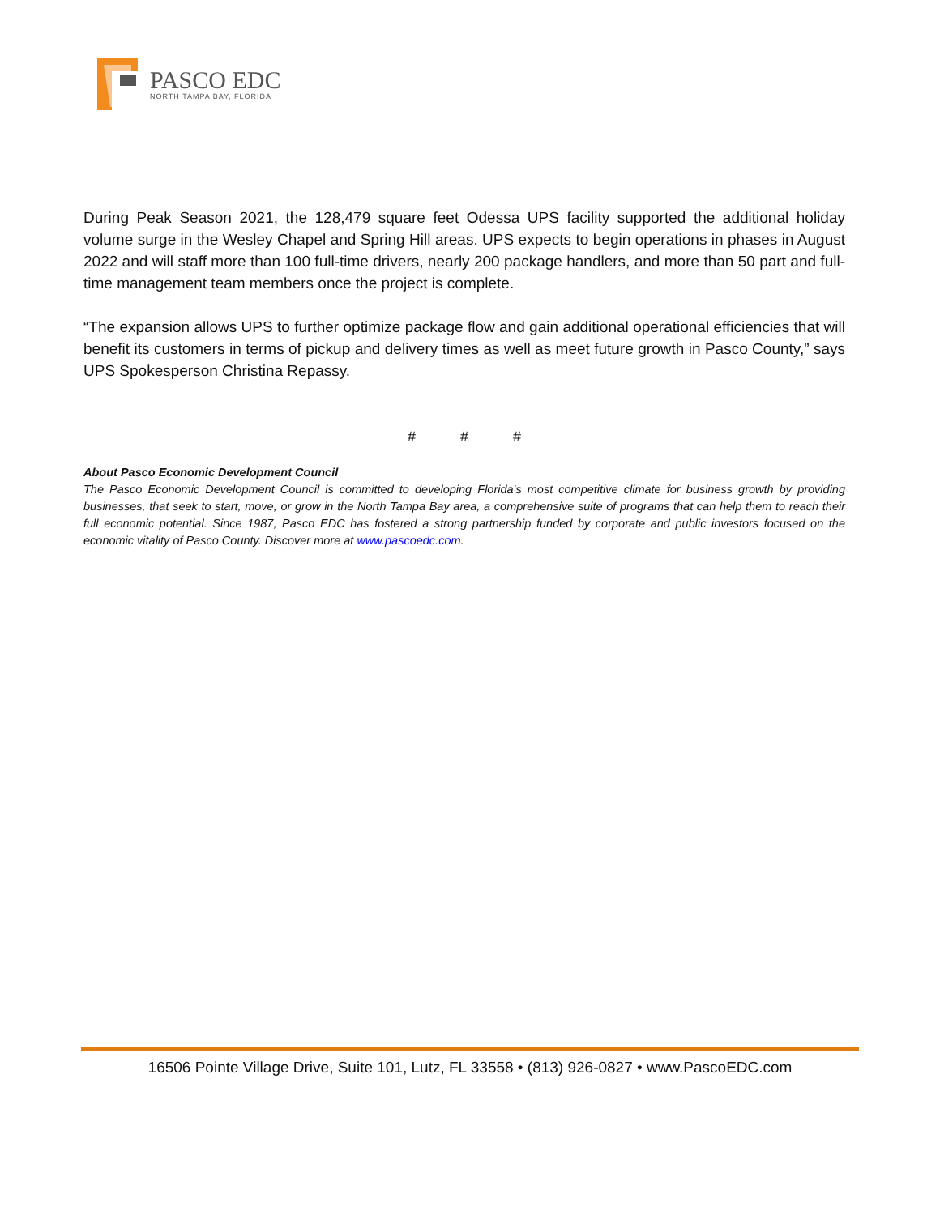PASCO EDC
NORTH TAMPA BAY, FLORIDA
During Peak Season 2021, the 128,479 square feet Odessa UPS facility supported the additional holiday volume surge in the Wesley Chapel and Spring Hill areas. UPS expects to begin operations in phases in August 2022 and will staff more than 100 full-time drivers, nearly 200 package handlers, and more than 50 part and full-time management team members once the project is complete.
“The expansion allows UPS to further optimize package flow and gain additional operational efficiencies that will benefit its customers in terms of pickup and delivery times as well as meet future growth in Pasco County,” says UPS Spokesperson Christina Repassy.
# # #
About Pasco Economic Development Council
The Pasco Economic Development Council is committed to developing Florida's most competitive climate for business growth by providing businesses, that seek to start, move, or grow in the North Tampa Bay area, a comprehensive suite of programs that can help them to reach their full economic potential. Since 1987, Pasco EDC has fostered a strong partnership funded by corporate and public investors focused on the economic vitality of Pasco County. Discover more at www.pascoedc.com.
16506 Pointe Village Drive, Suite 101, Lutz, FL 33558 • (813) 926-0827 • www.PascoEDC.com